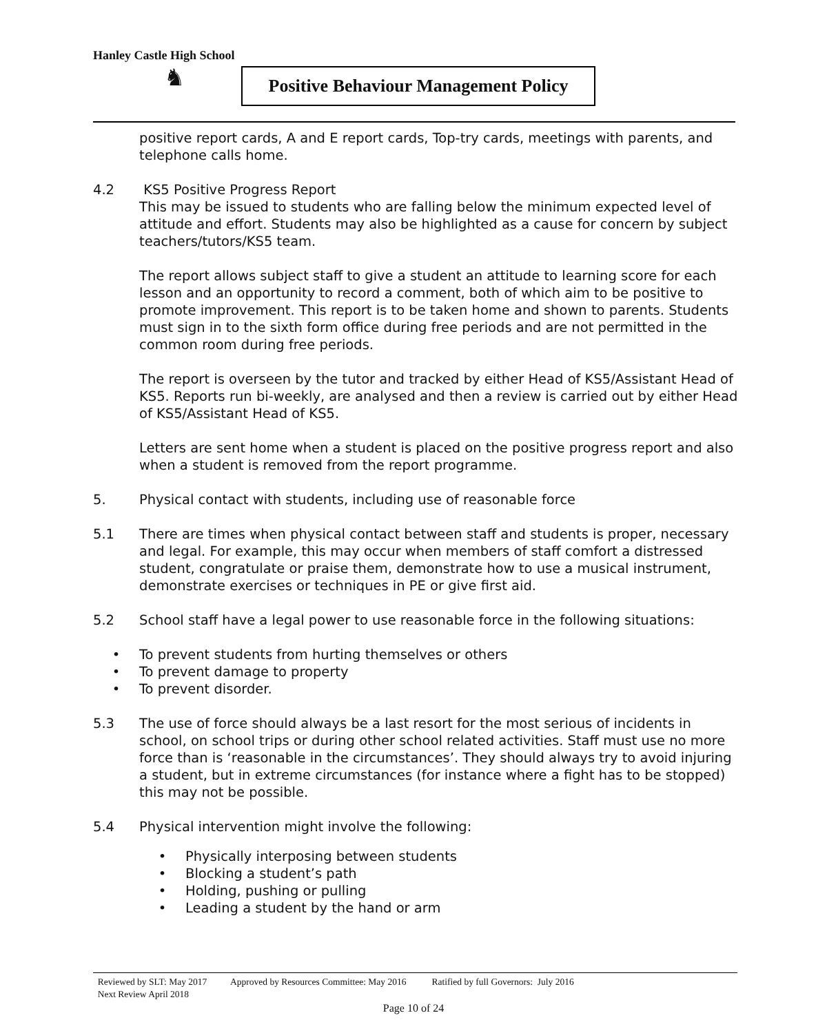Hanley Castle High School
♞
Positive Behaviour Management Policy
positive report cards, A and E report cards, Top-try cards, meetings with parents, and telephone calls home.
4.2 KS5 Positive Progress Report
This may be issued to students who are falling below the minimum expected level of attitude and effort. Students may also be highlighted as a cause for concern by subject teachers/tutors/KS5 team.
The report allows subject staff to give a student an attitude to learning score for each lesson and an opportunity to record a comment, both of which aim to be positive to promote improvement. This report is to be taken home and shown to parents. Students must sign in to the sixth form office during free periods and are not permitted in the common room during free periods.
The report is overseen by the tutor and tracked by either Head of KS5/Assistant Head of KS5. Reports run bi-weekly, are analysed and then a review is carried out by either Head of KS5/Assistant Head of KS5.
Letters are sent home when a student is placed on the positive progress report and also when a student is removed from the report programme.
5. Physical contact with students, including use of reasonable force
5.1 There are times when physical contact between staff and students is proper, necessary and legal. For example, this may occur when members of staff comfort a distressed student, congratulate or praise them, demonstrate how to use a musical instrument, demonstrate exercises or techniques in PE or give first aid.
5.2 School staff have a legal power to use reasonable force in the following situations:
• To prevent students from hurting themselves or others
• To prevent damage to property
• To prevent disorder.
5.3 The use of force should always be a last resort for the most serious of incidents in school, on school trips or during other school related activities. Staff must use no more force than is ‘reasonable in the circumstances’. They should always try to avoid injuring a student, but in extreme circumstances (for instance where a fight has to be stopped) this may not be possible.
5.4 Physical intervention might involve the following:
• Physically interposing between students
• Blocking a student’s path
• Holding, pushing or pulling
• Leading a student by the hand or arm
Reviewed by SLT: May 2017 Approved by Resources Committee: May 2016 Ratified by full Governors: July 2016
Next Review April 2018
Page 10 of 24